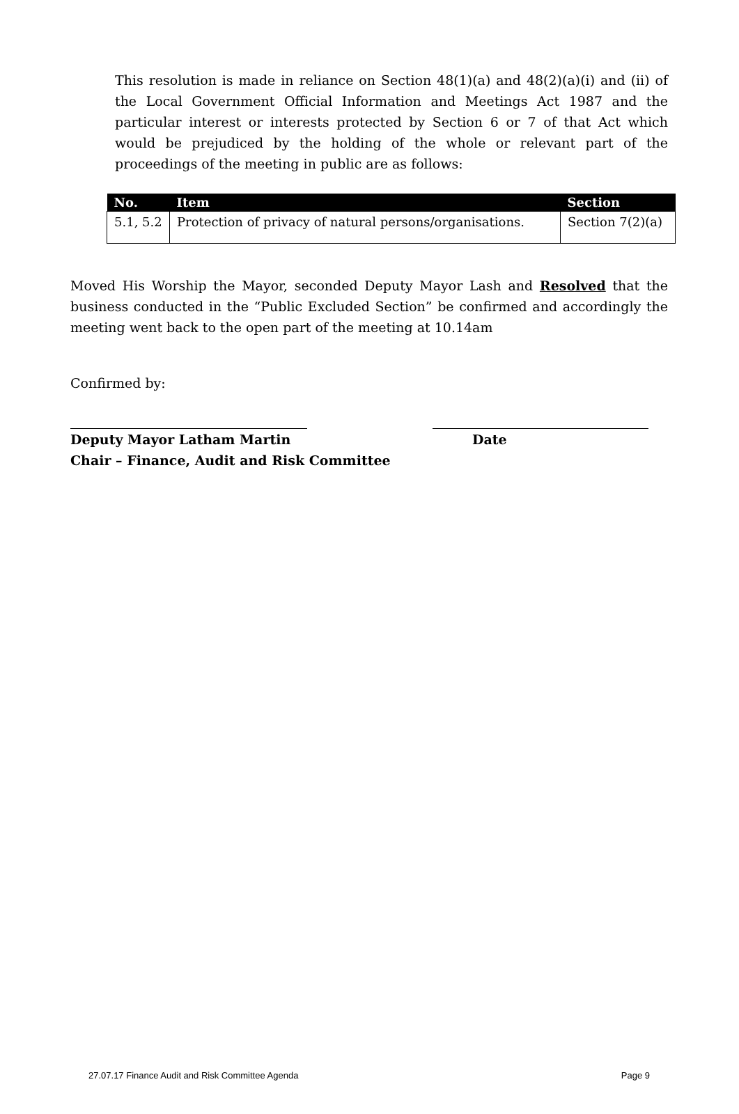This resolution is made in reliance on Section 48(1)(a) and 48(2)(a)(i) and (ii) of the Local Government Official Information and Meetings Act 1987 and the particular interest or interests protected by Section 6 or 7 of that Act which would be prejudiced by the holding of the whole or relevant part of the proceedings of the meeting in public are as follows:
| No. | Item | Section |
| --- | --- | --- |
| 5.1, 5.2 | Protection of privacy of natural persons/organisations. | Section 7(2)(a) |
Moved His Worship the Mayor, seconded Deputy Mayor Lash and Resolved that the business conducted in the “Public Excluded Section” be confirmed and accordingly the meeting went back to the open part of the meeting at 10.14am
Confirmed by:
Deputy Mayor Latham Martin
Chair – Finance, Audit and Risk Committee
Date
27.07.17 Finance Audit and Risk Committee Agenda Page 9